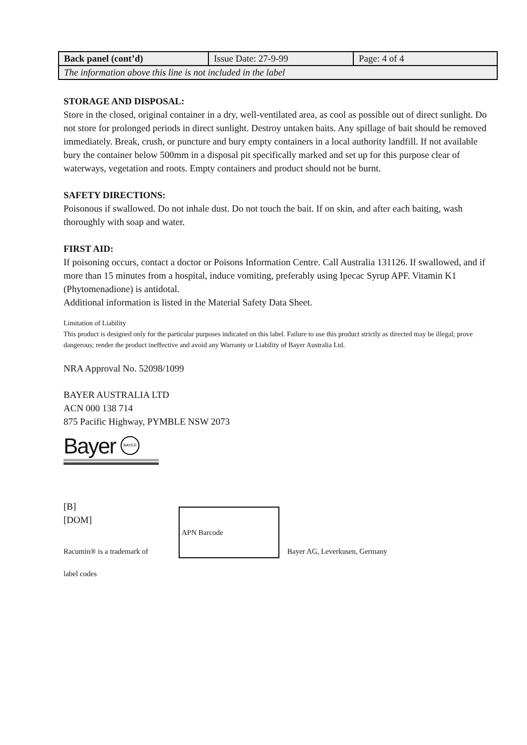| Back panel (cont’d) | Issue Date: 27-9-99 | Page: 4 of 4 |
| The information above this line is not included in the label | | |
STORAGE AND DISPOSAL:
Store in the closed, original container in a dry, well-ventilated area, as cool as possible out of direct sunlight. Do not store for prolonged periods in direct sunlight. Destroy untaken baits. Any spillage of bait should be removed immediately. Break, crush, or puncture and bury empty containers in a local authority landfill. If not available bury the container below 500mm in a disposal pit specifically marked and set up for this purpose clear of waterways, vegetation and roots. Empty containers and product should not be burnt.
SAFETY DIRECTIONS:
Poisonous if swallowed. Do not inhale dust. Do not touch the bait. If on skin, and after each baiting, wash thoroughly with soap and water.
FIRST AID:
If poisoning occurs, contact a doctor or Poisons Information Centre. Call Australia 131126. If swallowed, and if more than 15 minutes from a hospital, induce vomiting, preferably using Ipecac Syrup APF. Vitamin K1 (Phytomenadione) is antidotal.
Additional information is listed in the Material Safety Data Sheet.
Limitation of Liability
This product is designed only for the particular purposes indicated on this label. Failure to use this product strictly as directed may be illegal; prove dangerous; render the product ineffective and avoid any Warranty or Liability of Bayer Australia Ltd.
NRA Approval No. 52098/1099
BAYER AUSTRALIA LTD
ACN 000 138 714
875 Pacific Highway, PYMBLE NSW 2073
Bayer BAYER
[B]
[DOM]
Racumin® is a trademark of
APN Barcode
Bayer AG, Leverkusen, Germany
label codes